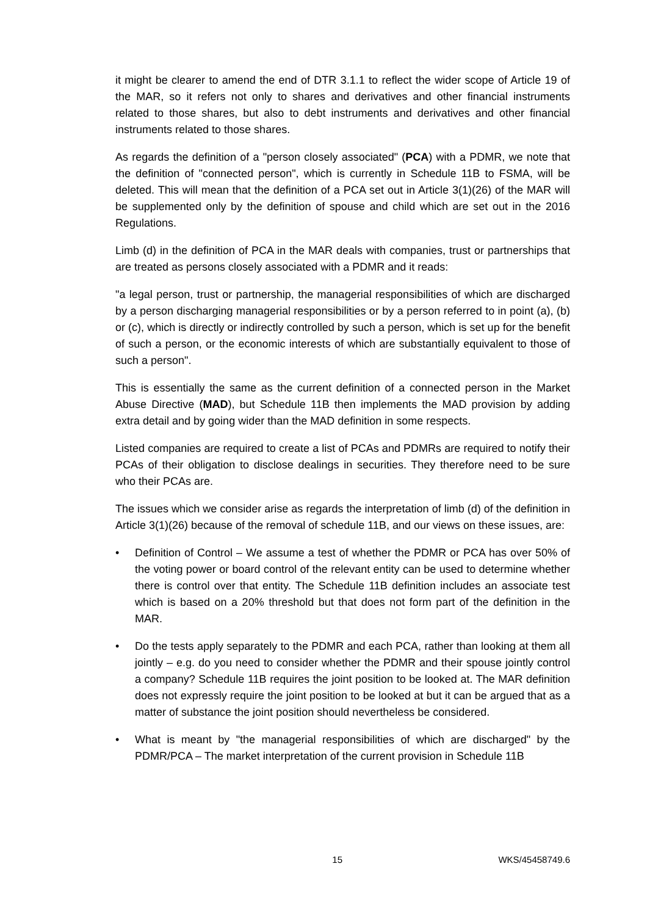it might be clearer to amend the end of DTR 3.1.1 to reflect the wider scope of Article 19 of the MAR, so it refers not only to shares and derivatives and other financial instruments related to those shares, but also to debt instruments and derivatives and other financial instruments related to those shares.
As regards the definition of a "person closely associated" (PCA) with a PDMR, we note that the definition of "connected person", which is currently in Schedule 11B to FSMA, will be deleted. This will mean that the definition of a PCA set out in Article 3(1)(26) of the MAR will be supplemented only by the definition of spouse and child which are set out in the 2016 Regulations.
Limb (d) in the definition of PCA in the MAR deals with companies, trust or partnerships that are treated as persons closely associated with a PDMR and it reads:
"a legal person, trust or partnership, the managerial responsibilities of which are discharged by a person discharging managerial responsibilities or by a person referred to in point (a), (b) or (c), which is directly or indirectly controlled by such a person, which is set up for the benefit of such a person, or the economic interests of which are substantially equivalent to those of such a person".
This is essentially the same as the current definition of a connected person in the Market Abuse Directive (MAD), but Schedule 11B then implements the MAD provision by adding extra detail and by going wider than the MAD definition in some respects.
Listed companies are required to create a list of PCAs and PDMRs are required to notify their PCAs of their obligation to disclose dealings in securities. They therefore need to be sure who their PCAs are.
The issues which we consider arise as regards the interpretation of limb (d) of the definition in Article 3(1)(26) because of the removal of schedule 11B, and our views on these issues, are:
• Definition of Control – We assume a test of whether the PDMR or PCA has over 50% of the voting power or board control of the relevant entity can be used to determine whether there is control over that entity. The Schedule 11B definition includes an associate test which is based on a 20% threshold but that does not form part of the definition in the MAR.
• Do the tests apply separately to the PDMR and each PCA, rather than looking at them all jointly – e.g. do you need to consider whether the PDMR and their spouse jointly control a company? Schedule 11B requires the joint position to be looked at. The MAR definition does not expressly require the joint position to be looked at but it can be argued that as a matter of substance the joint position should nevertheless be considered.
• What is meant by "the managerial responsibilities of which are discharged" by the PDMR/PCA – The market interpretation of the current provision in Schedule 11B
15 WKS/45458749.6